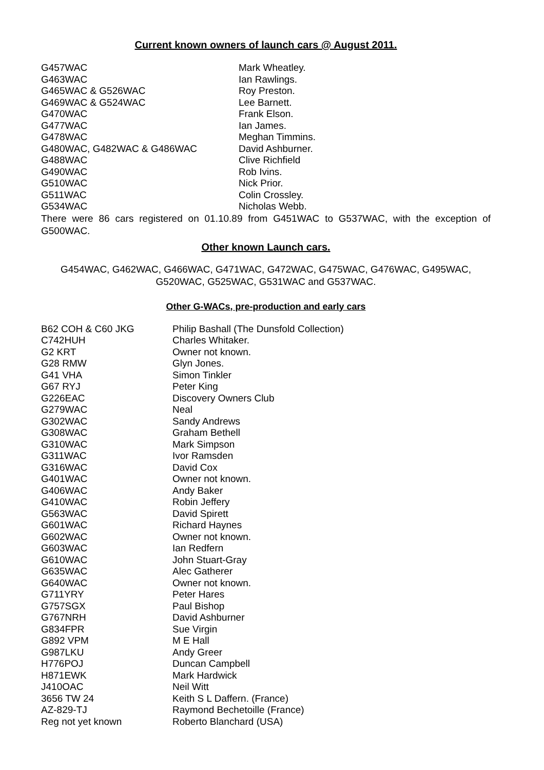Current known owners of launch cars @ August 2011.
| G457WAC | Mark Wheatley. |
| G463WAC | Ian Rawlings. |
| G465WAC & G526WAC | Roy Preston. |
| G469WAC & G524WAC | Lee Barnett. |
| G470WAC | Frank Elson. |
| G477WAC | Ian James. |
| G478WAC | Meghan Timmins. |
| G480WAC, G482WAC & G486WAC | David Ashburner. |
| G488WAC | Clive Richfield |
| G490WAC | Rob Ivins. |
| G510WAC | Nick Prior. |
| G511WAC | Colin Crossley. |
| G534WAC | Nicholas Webb. |
There were 86 cars registered on 01.10.89 from G451WAC to G537WAC, with the exception of G500WAC.
Other known Launch cars.
G454WAC, G462WAC, G466WAC, G471WAC, G472WAC, G475WAC, G476WAC, G495WAC, G520WAC, G525WAC, G531WAC and G537WAC.
Other G-WACs, pre-production and early cars
| B62 COH & C60 JKG | Philip Bashall (The Dunsfold Collection) |
| C742HUH | Charles Whitaker. |
| G2 KRT | Owner not known. |
| G28 RMW | Glyn Jones. |
| G41 VHA | Simon Tinkler |
| G67 RYJ | Peter King |
| G226EAC | Discovery Owners Club |
| G279WAC | Neal |
| G302WAC | Sandy Andrews |
| G308WAC | Graham Bethell |
| G310WAC | Mark Simpson |
| G311WAC | Ivor Ramsden |
| G316WAC | David Cox |
| G401WAC | Owner not known. |
| G406WAC | Andy Baker |
| G410WAC | Robin Jeffery |
| G563WAC | David Spirett |
| G601WAC | Richard Haynes |
| G602WAC | Owner not known. |
| G603WAC | Ian Redfern |
| G610WAC | John Stuart-Gray |
| G635WAC | Alec Gatherer |
| G640WAC | Owner not known. |
| G711YRY | Peter Hares |
| G757SGX | Paul Bishop |
| G767NRH | David Ashburner |
| G834FPR | Sue Virgin |
| G892 VPM | M E Hall |
| G987LKU | Andy Greer |
| H776POJ | Duncan Campbell |
| H871EWK | Mark Hardwick |
| J410OAC | Neil Witt |
| 3656 TW 24 | Keith S L Daffern. (France) |
| AZ-829-TJ | Raymond Bechetoille (France) |
| Reg not yet known | Roberto Blanchard (USA) |